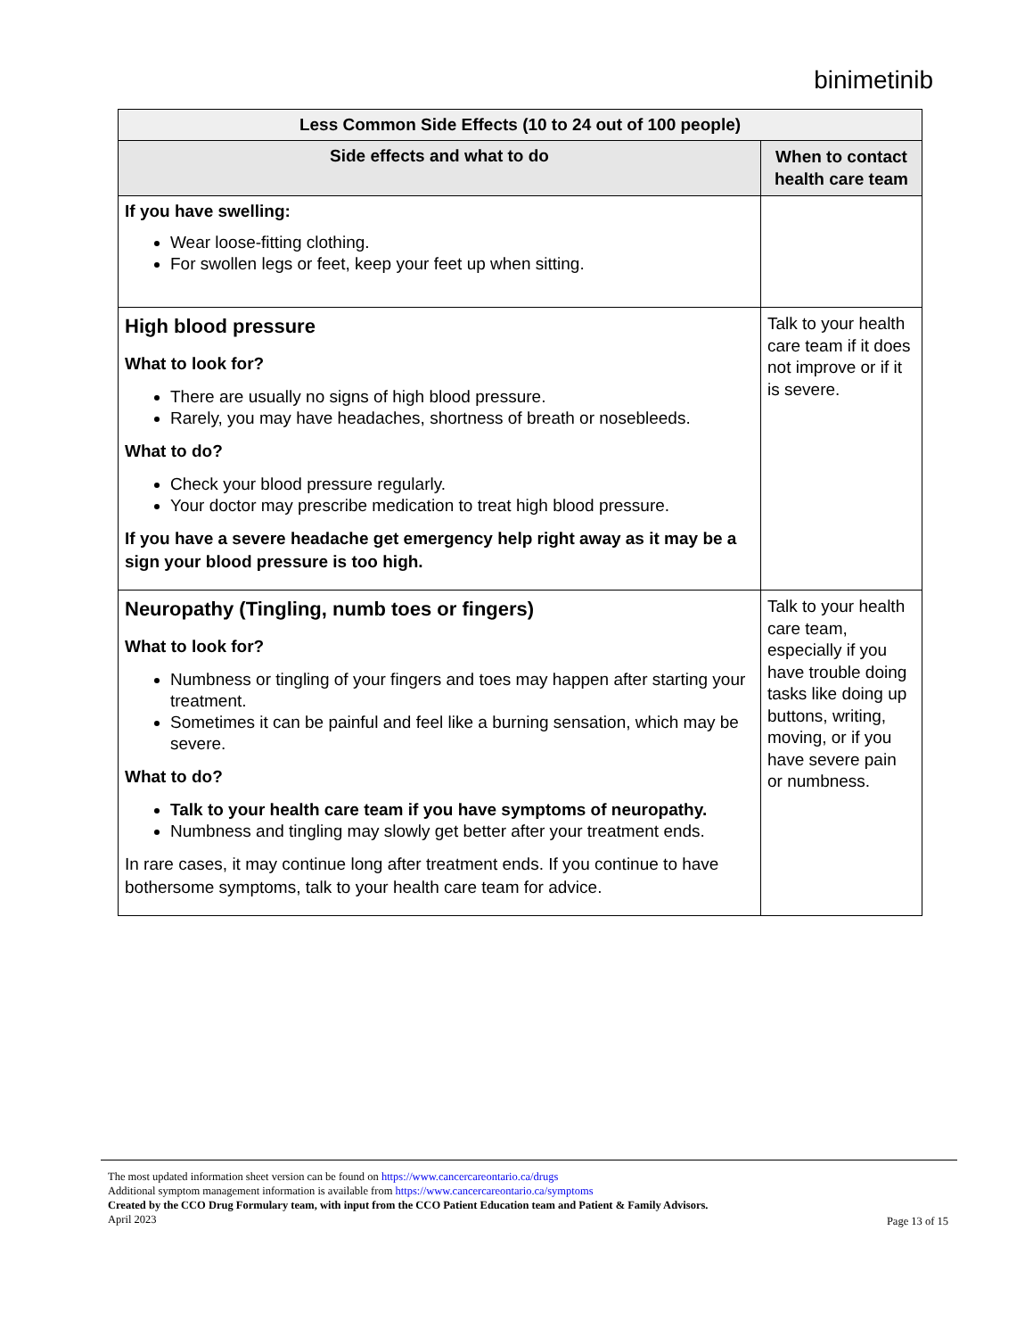binimetinib
| Less Common Side Effects (10 to 24 out of 100 people) | |
| --- | --- |
| Side effects and what to do | When to contact health care team |
| If you have swelling: Wear loose-fitting clothing. For swollen legs or feet, keep your feet up when sitting. | |
| High blood pressure What to look for? There are usually no signs of high blood pressure. Rarely, you may have headaches, shortness of breath or nosebleeds. What to do? Check your blood pressure regularly. Your doctor may prescribe medication to treat high blood pressure. If you have a severe headache get emergency help right away as it may be a sign your blood pressure is too high. | Talk to your health care team if it does not improve or if it is severe. |
| Neuropathy (Tingling, numb toes or fingers) What to look for? Numbness or tingling of your fingers and toes may happen after starting your treatment. Sometimes it can be painful and feel like a burning sensation, which may be severe. What to do? Talk to your health care team if you have symptoms of neuropathy. Numbness and tingling may slowly get better after your treatment ends. In rare cases, it may continue long after treatment ends. If you continue to have bothersome symptoms, talk to your health care team for advice. | Talk to your health care team, especially if you have trouble doing tasks like doing up buttons, writing, moving, or if you have severe pain or numbness. |
The most updated information sheet version can be found on https://www.cancercareontario.ca/drugs
Additional symptom management information is available from https://www.cancercareontario.ca/symptoms
Created by the CCO Drug Formulary team, with input from the CCO Patient Education team and Patient & Family Advisors.
April 2023
Page 13 of 15